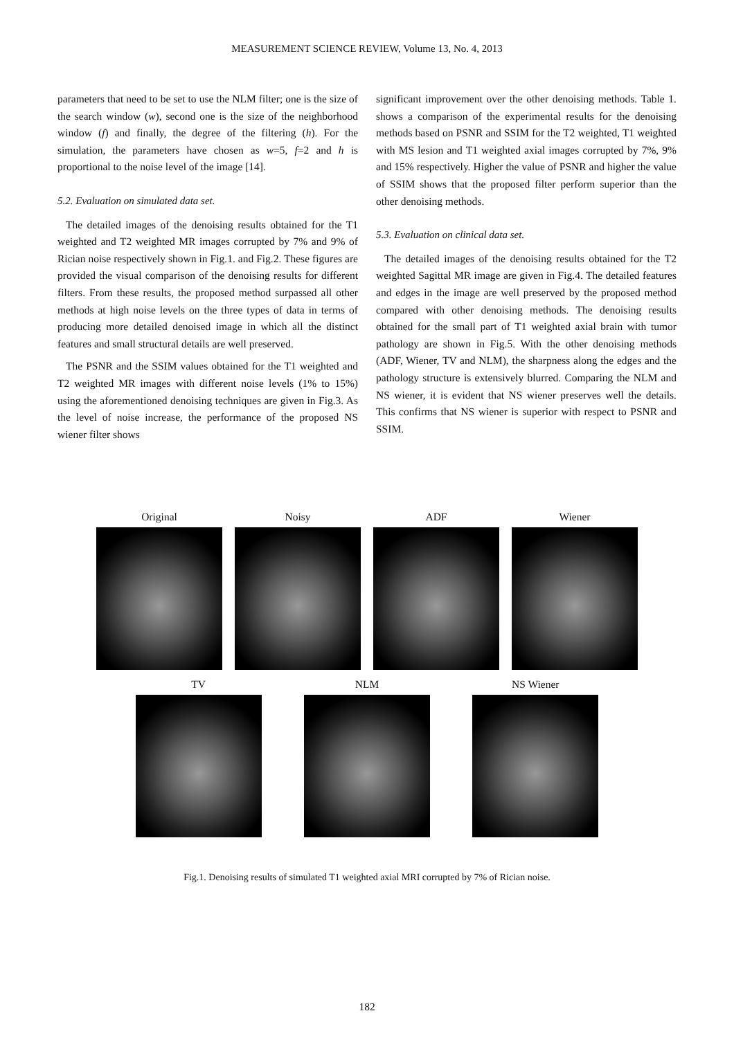MEASUREMENT SCIENCE REVIEW, Volume 13, No. 4, 2013
parameters that need to be set to use the NLM filter; one is the size of the search window (w), second one is the size of the neighborhood window (f) and finally, the degree of the filtering (h). For the simulation, the parameters have chosen as w=5, f=2 and h is proportional to the noise level of the image [14].
5.2. Evaluation on simulated data set.
The detailed images of the denoising results obtained for the T1 weighted and T2 weighted MR images corrupted by 7% and 9% of Rician noise respectively shown in Fig.1. and Fig.2. These figures are provided the visual comparison of the denoising results for different filters. From these results, the proposed method surpassed all other methods at high noise levels on the three types of data in terms of producing more detailed denoised image in which all the distinct features and small structural details are well preserved.
The PSNR and the SSIM values obtained for the T1 weighted and T2 weighted MR images with different noise levels (1% to 15%) using the aforementioned denoising techniques are given in Fig.3. As the level of noise increase, the performance of the proposed NS wiener filter shows
significant improvement over the other denoising methods. Table 1. shows a comparison of the experimental results for the denoising methods based on PSNR and SSIM for the T2 weighted, T1 weighted with MS lesion and T1 weighted axial images corrupted by 7%, 9% and 15% respectively. Higher the value of PSNR and higher the value of SSIM shows that the proposed filter perform superior than the other denoising methods.
5.3. Evaluation on clinical data set.
The detailed images of the denoising results obtained for the T2 weighted Sagittal MR image are given in Fig.4. The detailed features and edges in the image are well preserved by the proposed method compared with other denoising methods. The denoising results obtained for the small part of T1 weighted axial brain with tumor pathology are shown in Fig.5. With the other denoising methods (ADF, Wiener, TV and NLM), the sharpness along the edges and the pathology structure is extensively blurred. Comparing the NLM and NS wiener, it is evident that NS wiener preserves well the details. This confirms that NS wiener is superior with respect to PSNR and SSIM.
Original Noisy ADF Wiener
TV NLM NS Wiener
Fig.1. Denoising results of simulated T1 weighted axial MRI corrupted by 7% of Rician noise.
182